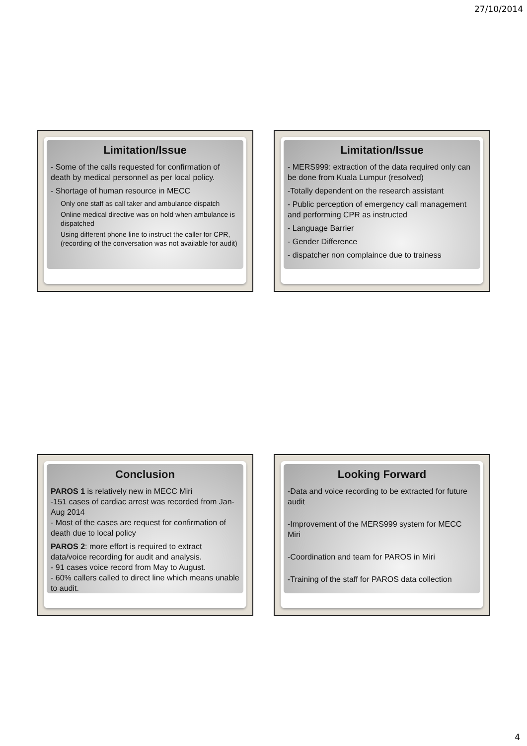27/10/2014
Limitation/Issue
- Some of the calls requested for confirmation of death by medical personnel as per local policy.
- Shortage of human resource in MECC
Only one staff as call taker and ambulance dispatch
Online medical directive was on hold when ambulance is dispatched
Using different phone line to instruct the caller for CPR, (recording of the conversation was not available for audit)
Limitation/Issue
- MERS999: extraction of the data required only can be done from Kuala Lumpur (resolved)
-Totally dependent on the research assistant
- Public perception of emergency call management and performing CPR as instructed
- Language Barrier
- Gender Difference
- dispatcher non complaince due to trainess
Conclusion
PAROS 1 is relatively new in MECC Miri
-151 cases of cardiac arrest was recorded from Jan-Aug 2014
- Most of the cases are request for confirmation of death due to local policy
PAROS 2: more effort is required to extract data/voice recording for audit and analysis.
- 91 cases voice record from May to August.
- 60% callers called to direct line which means unable to audit.
Looking Forward
-Data and voice recording to be extracted for future audit
-Improvement of the MERS999 system for MECC Miri
-Coordination and team for PAROS in Miri
-Training of the staff for PAROS data collection
4